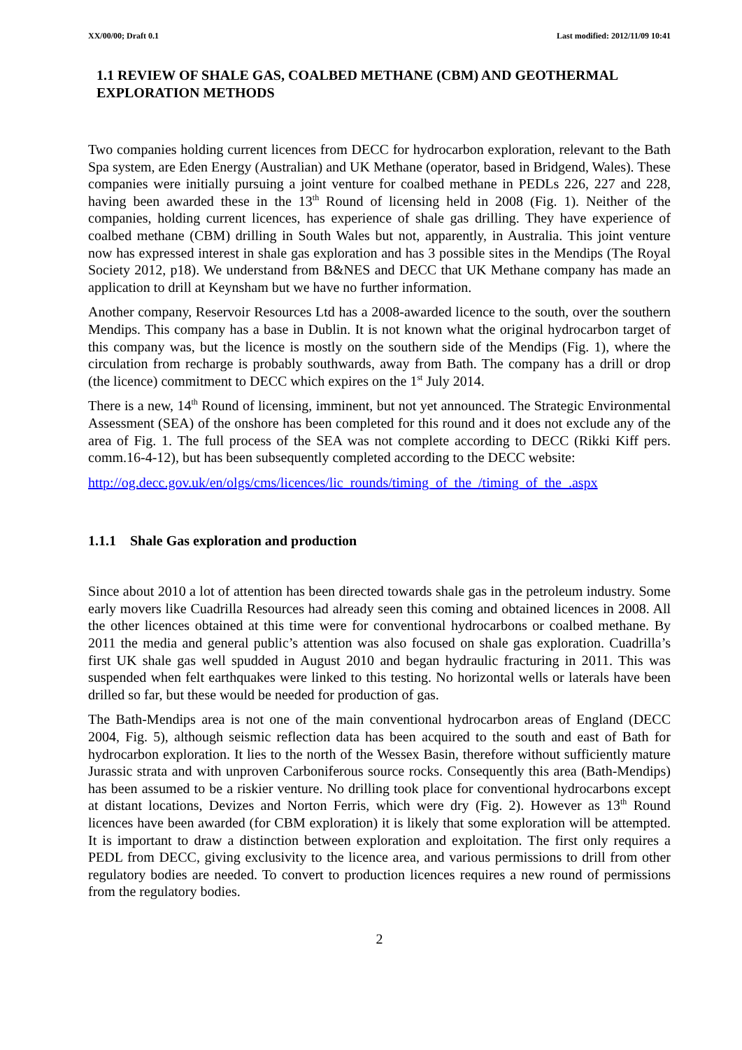XX/00/00; Draft 0.1 Last modified: 2012/11/09 10:41
1.1 REVIEW OF SHALE GAS, COALBED METHANE (CBM) AND GEOTHERMAL EXPLORATION METHODS
Two companies holding current licences from DECC for hydrocarbon exploration, relevant to the Bath Spa system, are Eden Energy (Australian) and UK Methane (operator, based in Bridgend, Wales). These companies were initially pursuing a joint venture for coalbed methane in PEDLs 226, 227 and 228, having been awarded these in the 13<sup>th</sup> Round of licensing held in 2008 (Fig. 1). Neither of the companies, holding current licences, has experience of shale gas drilling. They have experience of coalbed methane (CBM) drilling in South Wales but not, apparently, in Australia. This joint venture now has expressed interest in shale gas exploration and has 3 possible sites in the Mendips (The Royal Society 2012, p18). We understand from B&NES and DECC that UK Methane company has made an application to drill at Keynsham but we have no further information.
Another company, Reservoir Resources Ltd has a 2008-awarded licence to the south, over the southern Mendips. This company has a base in Dublin. It is not known what the original hydrocarbon target of this company was, but the licence is mostly on the southern side of the Mendips (Fig. 1), where the circulation from recharge is probably southwards, away from Bath. The company has a drill or drop (the licence) commitment to DECC which expires on the 1<sup>st</sup> July 2014.
There is a new, 14<sup>th</sup> Round of licensing, imminent, but not yet announced. The Strategic Environmental Assessment (SEA) of the onshore has been completed for this round and it does not exclude any of the area of Fig. 1. The full process of the SEA was not complete according to DECC (Rikki Kiff pers. comm.16-4-12), but has been subsequently completed according to the DECC website:
http://og.decc.gov.uk/en/olgs/cms/licences/lic_rounds/timing_of_the_/timing_of_the_.aspx
1.1.1 Shale Gas exploration and production
Since about 2010 a lot of attention has been directed towards shale gas in the petroleum industry. Some early movers like Cuadrilla Resources had already seen this coming and obtained licences in 2008. All the other licences obtained at this time were for conventional hydrocarbons or coalbed methane. By 2011 the media and general public’s attention was also focused on shale gas exploration. Cuadrilla’s first UK shale gas well spudded in August 2010 and began hydraulic fracturing in 2011. This was suspended when felt earthquakes were linked to this testing. No horizontal wells or laterals have been drilled so far, but these would be needed for production of gas.
The Bath-Mendips area is not one of the main conventional hydrocarbon areas of England (DECC 2004, Fig. 5), although seismic reflection data has been acquired to the south and east of Bath for hydrocarbon exploration. It lies to the north of the Wessex Basin, therefore without sufficiently mature Jurassic strata and with unproven Carboniferous source rocks. Consequently this area (Bath-Mendips) has been assumed to be a riskier venture. No drilling took place for conventional hydrocarbons except at distant locations, Devizes and Norton Ferris, which were dry (Fig. 2). However as 13<sup>th</sup> Round licences have been awarded (for CBM exploration) it is likely that some exploration will be attempted. It is important to draw a distinction between exploration and exploitation. The first only requires a PEDL from DECC, giving exclusivity to the licence area, and various permissions to drill from other regulatory bodies are needed. To convert to production licences requires a new round of permissions from the regulatory bodies.
2